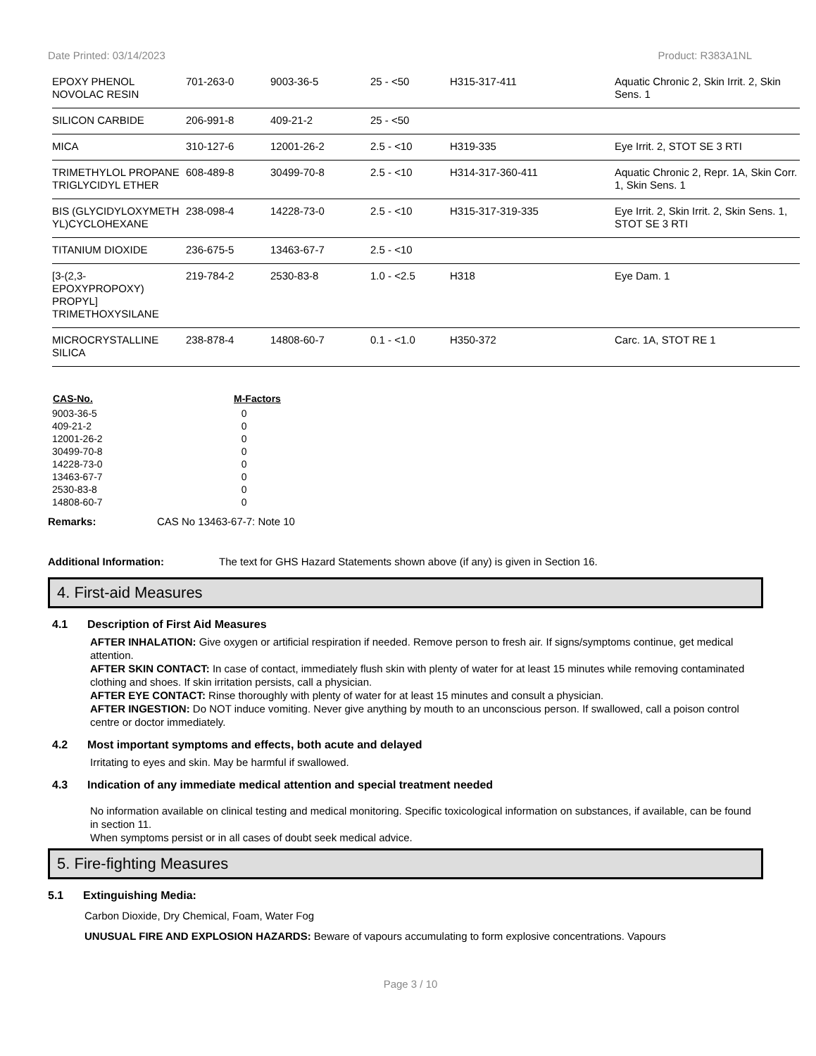Date Printed: 03/14/2023 Product: R383A1NL
| EPOXY PHENOL NOVOLAC RESIN | 701-263-0 | 9003-36-5 | 25 - <50 | H315-317-411 | Aquatic Chronic 2, Skin Irrit. 2, Skin Sens. 1 |
| SILICON CARBIDE | 206-991-8 | 409-21-2 | 25 - <50 | | |
| MICA | 310-127-6 | 12001-26-2 | 2.5 - <10 | H319-335 | Eye Irrit. 2, STOT SE 3 RTI |
| TRIMETHYLOL PROPANE TRIGLYCIDYL ETHER | 608-489-8 | 30499-70-8 | 2.5 - <10 | H314-317-360-411 | Aquatic Chronic 2, Repr. 1A, Skin Corr. 1, Skin Sens. 1 |
| BIS (GLYCIDYLOXYMETH YL)CYCLOHEXANE | 238-098-4 | 14228-73-0 | 2.5 - <10 | H315-317-319-335 | Eye Irrit. 2, Skin Irrit. 2, Skin Sens. 1, STOT SE 3 RTI |
| TITANIUM DIOXIDE | 236-675-5 | 13463-67-7 | 2.5 - <10 | | |
| [3-(2,3- EPOXYPROPOXY) PROPYL] TRIMETHOXYSILANE | 219-784-2 | 2530-83-8 | 1.0 - <2.5 | H318 | Eye Dam. 1 |
| MICROCRYSTALLINE SILICA | 238-878-4 | 14808-60-7 | 0.1 - <1.0 | H350-372 | Carc. 1A, STOT RE 1 |
| CAS-No. | M-Factors |
| --- | --- |
| 9003-36-5 | 0 |
| 409-21-2 | 0 |
| 12001-26-2 | 0 |
| 30499-70-8 | 0 |
| 14228-73-0 | 0 |
| 13463-67-7 | 0 |
| 2530-83-8 | 0 |
| 14808-60-7 | 0 |
Remarks: CAS No 13463-67-7: Note 10
Additional Information: The text for GHS Hazard Statements shown above (if any) is given in Section 16.
4. First-aid Measures
4.1 Description of First Aid Measures
AFTER INHALATION: Give oxygen or artificial respiration if needed. Remove person to fresh air. If signs/symptoms continue, get medical attention.
AFTER SKIN CONTACT: In case of contact, immediately flush skin with plenty of water for at least 15 minutes while removing contaminated clothing and shoes. If skin irritation persists, call a physician.
AFTER EYE CONTACT: Rinse thoroughly with plenty of water for at least 15 minutes and consult a physician.
AFTER INGESTION: Do NOT induce vomiting. Never give anything by mouth to an unconscious person. If swallowed, call a poison control centre or doctor immediately.
4.2 Most important symptoms and effects, both acute and delayed
Irritating to eyes and skin. May be harmful if swallowed.
4.3 Indication of any immediate medical attention and special treatment needed
No information available on clinical testing and medical monitoring. Specific toxicological information on substances, if available, can be found in section 11.
When symptoms persist or in all cases of doubt seek medical advice.
5. Fire-fighting Measures
5.1 Extinguishing Media:
Carbon Dioxide, Dry Chemical, Foam, Water Fog
UNUSUAL FIRE AND EXPLOSION HAZARDS: Beware of vapours accumulating to form explosive concentrations. Vapours
Page 3 / 10